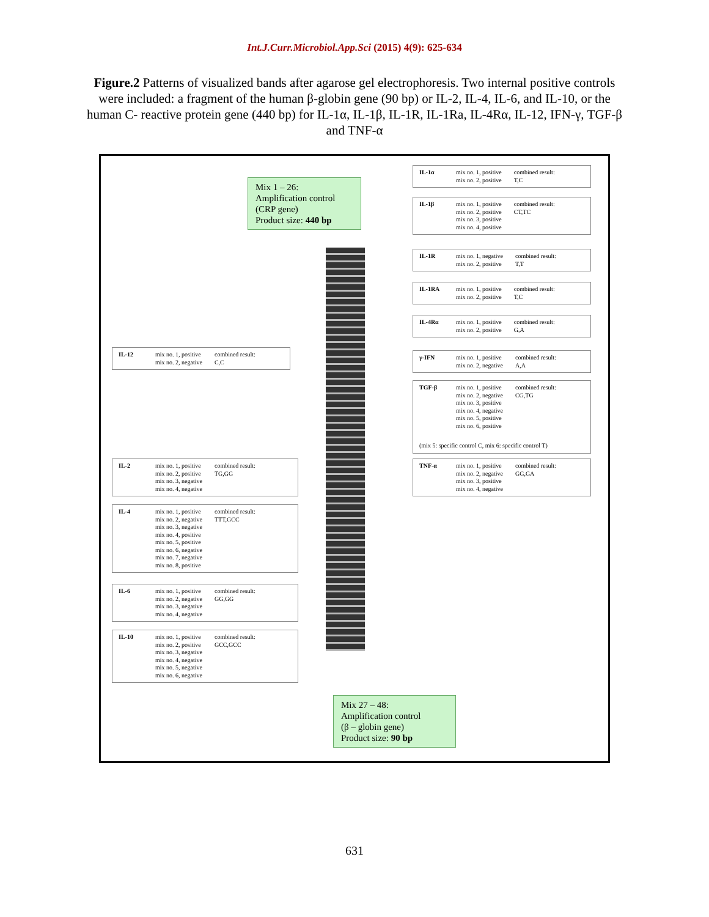Int.J.Curr.Microbiol.App.Sci (2015) 4(9): 625-634
Figure.2 Patterns of visualized bands after agarose gel electrophoresis. Two internal positive controls were included: a fragment of the human β-globin gene (90 bp) or IL-2, IL-4, IL-6, and IL-10, or the human C- reactive protein gene (440 bp) for IL-1α, IL-1β, IL-1R, IL-1Ra, IL-4Rα, IL-12, IFN-γ, TGF-β and TNF-α
Mix 1 – 26:
Amplification control
(CRP gene)
Product size: 440 bp
IL-1α mix no. 1, positive
mix no. 2, positive combined result:
T,C
IL-1β mix no. 1, positive
mix no. 2, positive
mix no. 3, positive
mix no. 4, positive combined result:
CT,TC
IL-1R mix no. 1, negative
mix no. 2, positive combined result:
T,T
IL-1RA mix no. 1, positive
mix no. 2, positive combined result:
T,C
IL-4Rα mix no. 1, positive
mix no. 2, positive combined result:
G,A
IL-12 mix no. 1, positive
mix no. 2, negative combined result:
C,C
γ-IFN mix no. 1, positive
mix no. 2, negative combined result:
A,A
TGF-β mix no. 1, positive
mix no. 2, negative
mix no. 3, positive
mix no. 4, negative
mix no. 5, positive
mix no. 6, positive combined result:
CG,TG (mix 5: specific control C, mix 6: specific control T)
IL-2 mix no. 1, positive
mix no. 2, positive
mix no. 3, negative
mix no. 4, negative combined result:
TG,GG
TNF-α mix no. 1, positive
mix no. 2, negative
mix no. 3, positive
mix no. 4, negative combined result:
GG,GA
IL-4 mix no. 1, positive
mix no. 2, negative
mix no. 3, negative
mix no. 4, positive
mix no. 5, positive
mix no. 6, negative
mix no. 7, negative
mix no. 8, positive combined result:
TTT,GCC
IL-6 mix no. 1, positive
mix no. 2, negative
mix no. 3, negative
mix no. 4, negative combined result:
GG,GG
IL-10 mix no. 1, positive
mix no. 2, positive
mix no. 3, negative
mix no. 4, negative
mix no. 5, negative
mix no. 6, negative combined result:
GCC,GCC
Mix 27 – 48:
Amplification control
(β – globin gene)
Product size: 90 bp
631